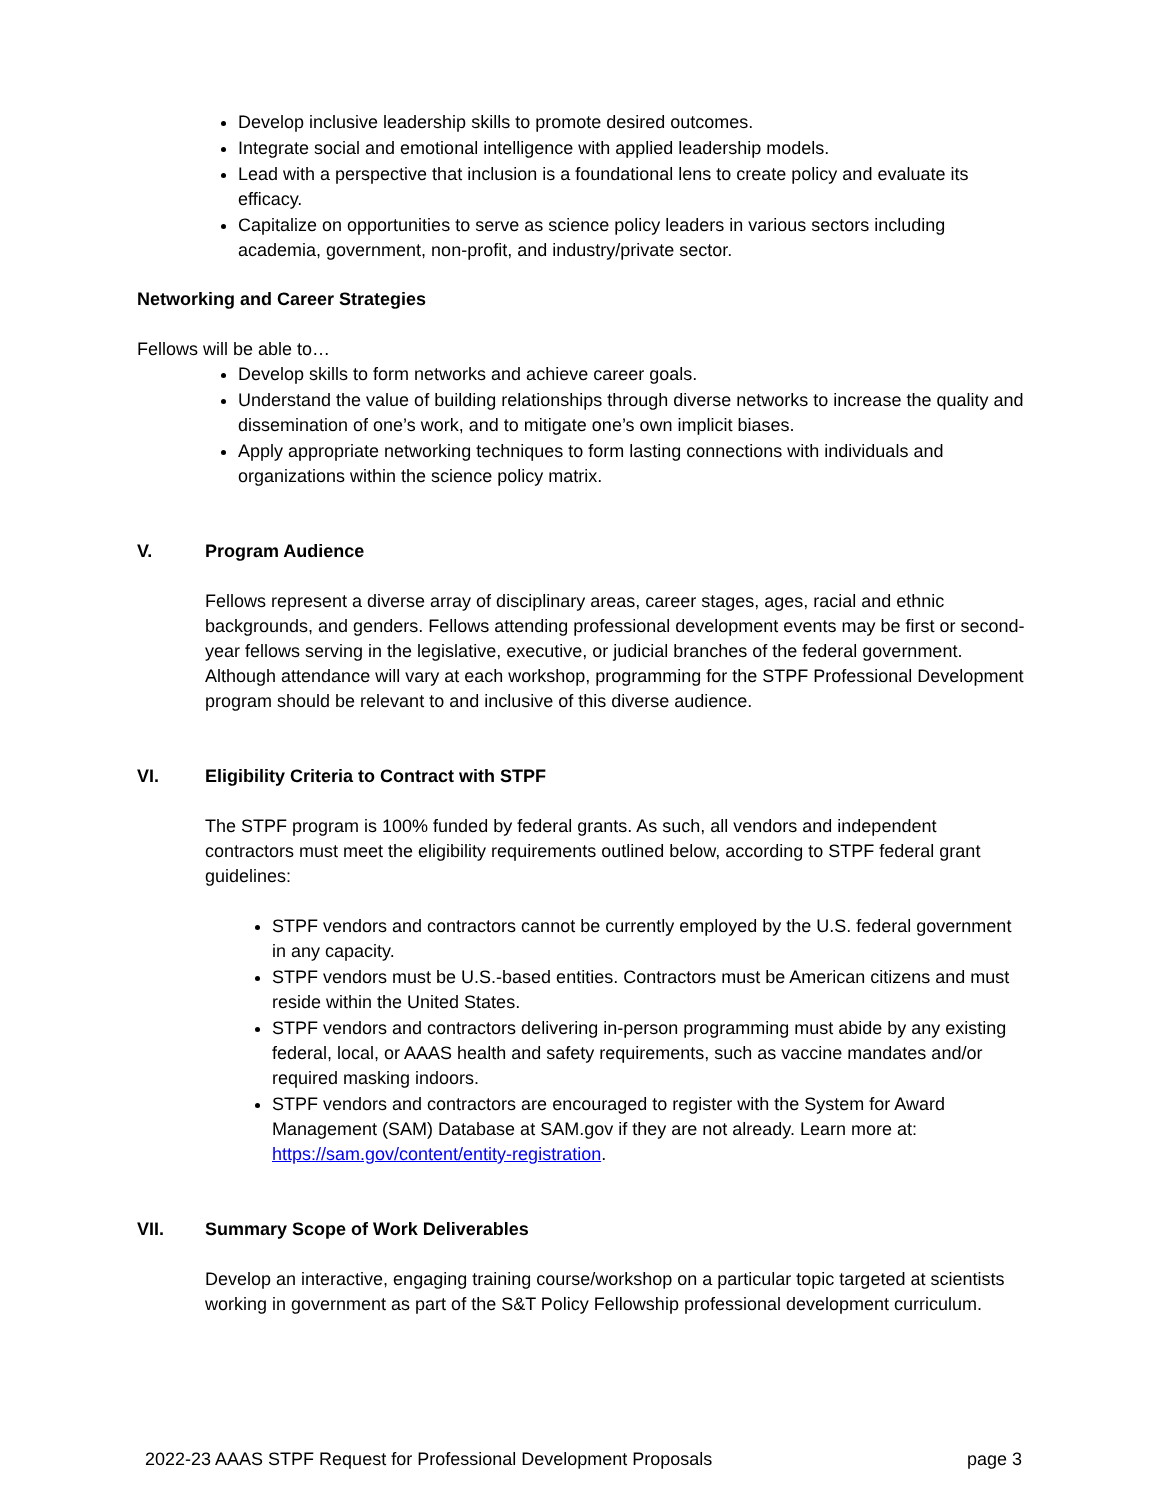Develop inclusive leadership skills to promote desired outcomes.
Integrate social and emotional intelligence with applied leadership models.
Lead with a perspective that inclusion is a foundational lens to create policy and evaluate its efficacy.
Capitalize on opportunities to serve as science policy leaders in various sectors including academia, government, non-profit, and industry/private sector.
Networking and Career Strategies
Fellows will be able to…
Develop skills to form networks and achieve career goals.
Understand the value of building relationships through diverse networks to increase the quality and dissemination of one’s work, and to mitigate one’s own implicit biases.
Apply appropriate networking techniques to form lasting connections with individuals and organizations within the science policy matrix.
V. Program Audience
Fellows represent a diverse array of disciplinary areas, career stages, ages, racial and ethnic backgrounds, and genders. Fellows attending professional development events may be first or second-year fellows serving in the legislative, executive, or judicial branches of the federal government. Although attendance will vary at each workshop, programming for the STPF Professional Development program should be relevant to and inclusive of this diverse audience.
VI. Eligibility Criteria to Contract with STPF
The STPF program is 100% funded by federal grants. As such, all vendors and independent contractors must meet the eligibility requirements outlined below, according to STPF federal grant guidelines:
STPF vendors and contractors cannot be currently employed by the U.S. federal government in any capacity.
STPF vendors must be U.S.-based entities. Contractors must be American citizens and must reside within the United States.
STPF vendors and contractors delivering in-person programming must abide by any existing federal, local, or AAAS health and safety requirements, such as vaccine mandates and/or required masking indoors.
STPF vendors and contractors are encouraged to register with the System for Award Management (SAM) Database at SAM.gov if they are not already. Learn more at: https://sam.gov/content/entity-registration.
VII. Summary Scope of Work Deliverables
Develop an interactive, engaging training course/workshop on a particular topic targeted at scientists working in government as part of the S&T Policy Fellowship professional development curriculum.
2022-23 AAAS STPF Request for Professional Development Proposals page 3